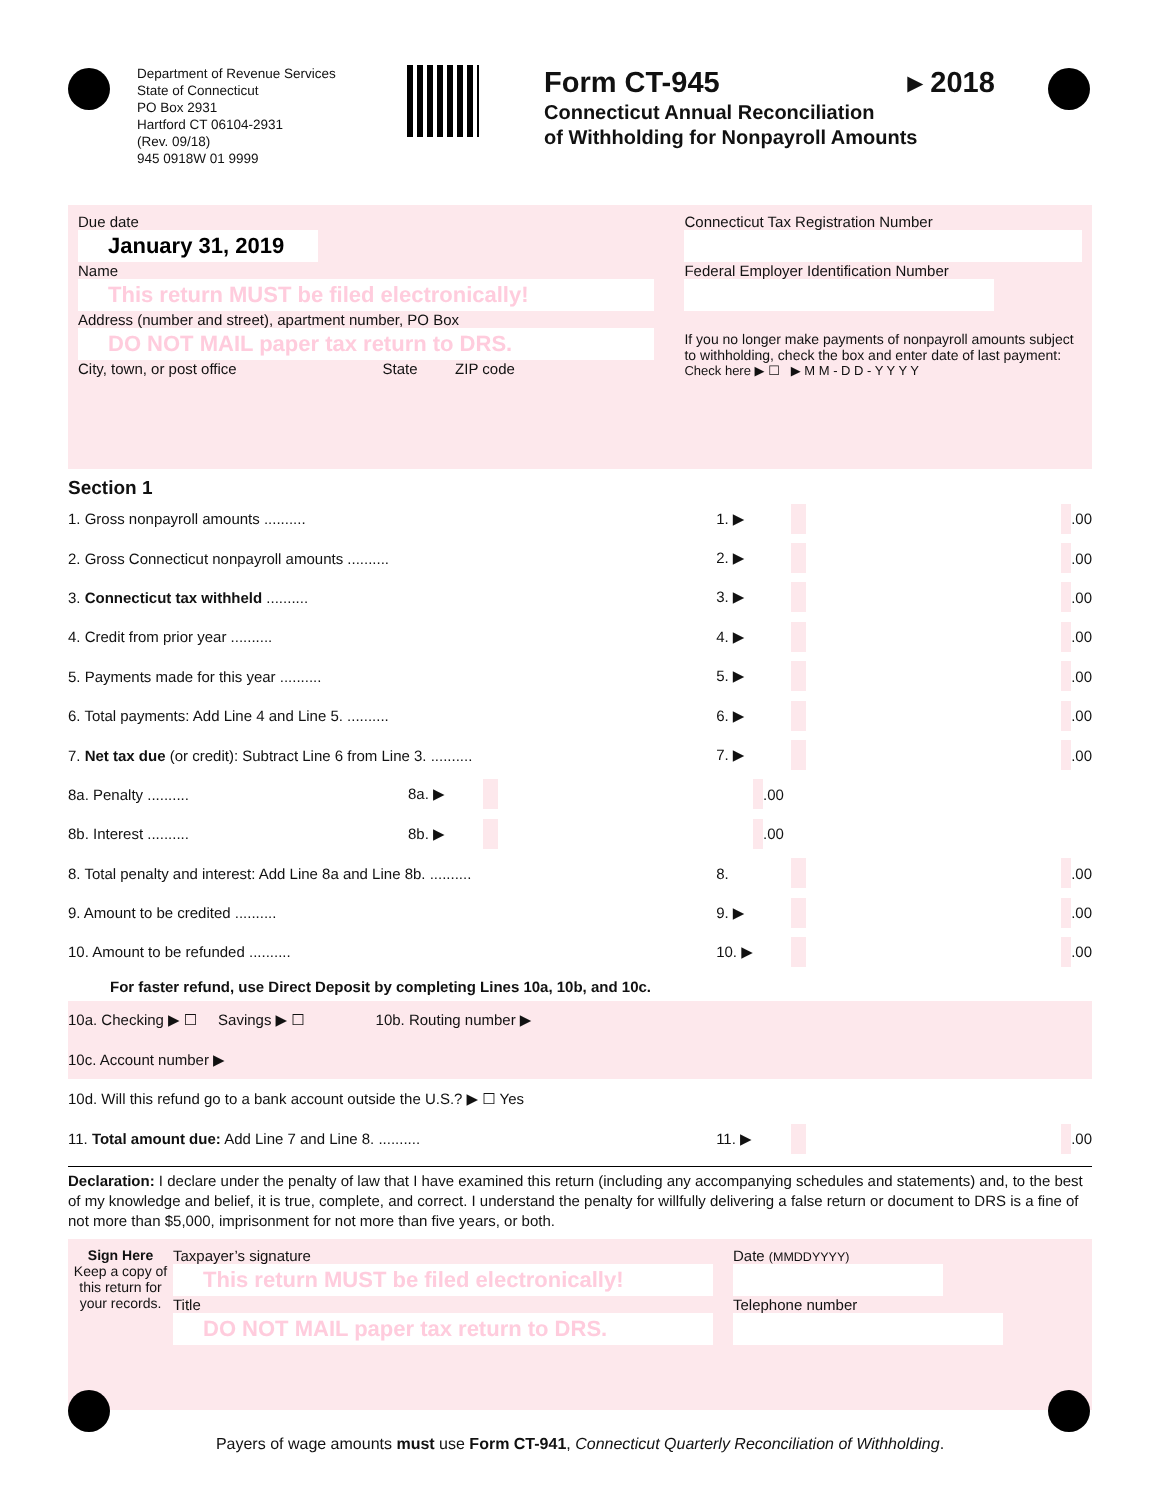Department of Revenue Services
State of Connecticut
PO Box 2931
Hartford CT 06104-2931
(Rev. 09/18)
945 0918W 01 9999
Form CT-945 ▸ 2018
Connecticut Annual Reconciliation
of Withholding for Nonpayroll Amounts
Due date
January 31, 2019
Name
This return MUST be filed electronically!
Address (number and street), apartment number, PO Box
DO NOT MAIL paper tax return to DRS.
City, town, or post office State ZIP code
Connecticut Tax Registration Number
Federal Employer Identification Number
If you no longer make payments of nonpayroll amounts subject to withholding, check the box and enter date of last payment:
Check here ▶ ☐ ▶ M M - D D - Y Y Y Y
Section 1
1. Gross nonpayroll amounts .......... 1. ▶ .00
2. Gross Connecticut nonpayroll amounts .......... 2. ▶ .00
3. Connecticut tax withheld .......... 3. ▶ .00
4. Credit from prior year .......... 4. ▶ .00
5. Payments made for this year .......... 5. ▶ .00
6. Total payments: Add Line 4 and Line 5. .......... 6. ▶ .00
7. Net tax due (or credit): Subtract Line 6 from Line 3. .......... 7. ▶ .00
8a. Penalty .......... 8a. ▶ .00
8b. Interest .......... 8b. ▶ .00
8. Total penalty and interest: Add Line 8a and Line 8b. .......... 8. .00
9. Amount to be credited .......... 9. ▶ .00
10. Amount to be refunded .......... 10. ▶ .00
For faster refund, use Direct Deposit by completing Lines 10a, 10b, and 10c.
10a. Checking ▶ ☐ Savings ▶ ☐ 10b. Routing number ▶
10c. Account number ▶
10d. Will this refund go to a bank account outside the U.S.? ▶ ☐ Yes
11. Total amount due: Add Line 7 and Line 8. .......... 11. ▶ .00
Declaration: I declare under the penalty of law that I have examined this return (including any accompanying schedules and statements) and, to the best of my knowledge and belief, it is true, complete, and correct. I understand the penalty for willfully delivering a false return or document to DRS is a fine of not more than $5,000, imprisonment for not more than five years, or both.
Sign Here
Keep a copy of this return for your records.
Taxpayer’s signature
This return MUST be filed electronically!
Title
DO NOT MAIL paper tax return to DRS.
Date (MMDDYYYY)
Telephone number
Payers of wage amounts must use Form CT-941, Connecticut Quarterly Reconciliation of Withholding.